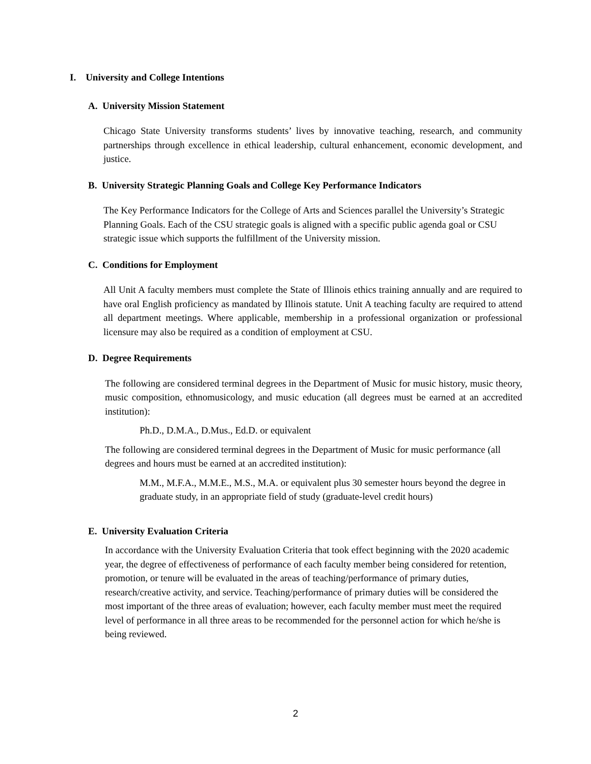I. University and College Intentions
A. University Mission Statement
Chicago State University transforms students’ lives by innovative teaching, research, and community partnerships through excellence in ethical leadership, cultural enhancement, economic development, and justice.
B. University Strategic Planning Goals and College Key Performance Indicators
The Key Performance Indicators for the College of Arts and Sciences parallel the University’s Strategic Planning Goals. Each of the CSU strategic goals is aligned with a specific public agenda goal or CSU strategic issue which supports the fulfillment of the University mission.
C. Conditions for Employment
All Unit A faculty members must complete the State of Illinois ethics training annually and are required to have oral English proficiency as mandated by Illinois statute. Unit A teaching faculty are required to attend all department meetings. Where applicable, membership in a professional organization or professional licensure may also be required as a condition of employment at CSU.
D. Degree Requirements
The following are considered terminal degrees in the Department of Music for music history, music theory, music composition, ethnomusicology, and music education (all degrees must be earned at an accredited institution):
Ph.D., D.M.A., D.Mus., Ed.D. or equivalent
The following are considered terminal degrees in the Department of Music for music performance (all degrees and hours must be earned at an accredited institution):
M.M., M.F.A., M.M.E., M.S., M.A. or equivalent plus 30 semester hours beyond the degree in graduate study, in an appropriate field of study (graduate-level credit hours)
E. University Evaluation Criteria
In accordance with the University Evaluation Criteria that took effect beginning with the 2020 academic year, the degree of effectiveness of performance of each faculty member being considered for retention, promotion, or tenure will be evaluated in the areas of teaching/performance of primary duties, research/creative activity, and service. Teaching/performance of primary duties will be considered the most important of the three areas of evaluation; however, each faculty member must meet the required level of performance in all three areas to be recommended for the personnel action for which he/she is being reviewed.
2